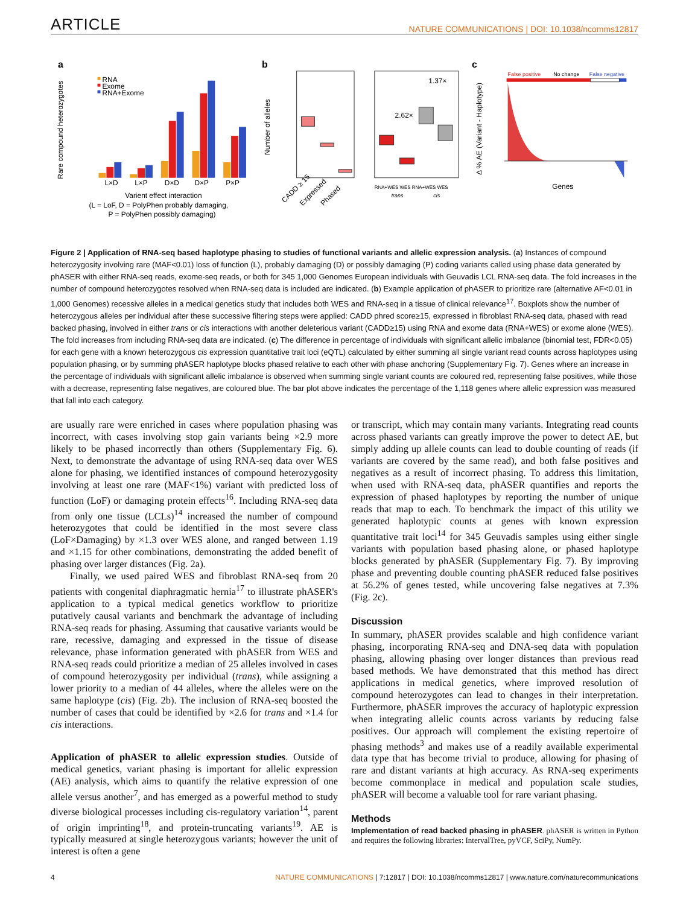ARTICLE NATURE COMMUNICATIONS | DOI: 10.1038/ncomms12817
a
RNA
Exome
RNA+Exome
L×D
L×P
D×D
D×P
P×P
Varient effect interaction
(L = LoF, D = PolyPhen probably damaging,
P = PolyPhen possibly damaging)
Rare compound heterozygotes
b
2.62×
1.37×
Number of alleles
CADD ≥ 15
Expressed
Phased
RNA+WES WES RNA+WES WES
trans
cis
c
False positive
No change
False negative
Δ % AE (Variant - Haplotype)
Genes
Figure 2 | Application of RNA-seq based haplotype phasing to studies of functional variants and allelic expression analysis. (a) Instances of compound heterozygosity involving rare (MAF<0.01) loss of function (L), probably damaging (D) or possibly damaging (P) coding variants called using phase data generated by phASER with either RNA-seq reads, exome-seq reads, or both for 345 1,000 Genomes European individuals with Geuvadis LCL RNA-seq data. The fold increases in the number of compound heterozygotes resolved when RNA-seq data is included are indicated. (b) Example application of phASER to prioritize rare (alternative AF<0.01 in 1,000 Genomes) recessive alleles in a medical genetics study that includes both WES and RNA-seq in a tissue of clinical relevance<sup>17</sup>. Boxplots show the number of heterozygous alleles per individual after these successive filtering steps were applied: CADD phred score≥15, expressed in fibroblast RNA-seq data, phased with read backed phasing, involved in either trans or cis interactions with another deleterious variant (CADD≥15) using RNA and exome data (RNA+WES) or exome alone (WES). The fold increases from including RNA-seq data are indicated. (c) The difference in percentage of individuals with significant allelic imbalance (binomial test, FDR<0.05) for each gene with a known heterozygous cis expression quantitative trait loci (eQTL) calculated by either summing all single variant read counts across haplotypes using population phasing, or by summing phASER haplotype blocks phased relative to each other with phase anchoring (Supplementary Fig. 7). Genes where an increase in the percentage of individuals with significant allelic imbalance is observed when summing single variant counts are coloured red, representing false positives, while those with a decrease, representing false negatives, are coloured blue. The bar plot above indicates the percentage of the 1,118 genes where allelic expression was measured that fall into each category.
are usually rare were enriched in cases where population phasing was incorrect, with cases involving stop gain variants being ×2.9 more likely to be phased incorrectly than others (Supplementary Fig. 6). Next, to demonstrate the advantage of using RNA-seq data over WES alone for phasing, we identified instances of compound heterozygosity involving at least one rare (MAF<1%) variant with predicted loss of function (LoF) or damaging protein effects<sup>16</sup>. Including RNA-seq data from only one tissue (LCLs)<sup>14</sup> increased the number of compound heterozygotes that could be identified in the most severe class (LoF×Damaging) by ×1.3 over WES alone, and ranged between 1.19 and ×1.15 for other combinations, demonstrating the added benefit of phasing over larger distances (Fig. 2a).
Finally, we used paired WES and fibroblast RNA-seq from 20 patients with congenital diaphragmatic hernia<sup>17</sup> to illustrate phASER's application to a typical medical genetics workflow to prioritize putatively causal variants and benchmark the advantage of including RNA-seq reads for phasing. Assuming that causative variants would be rare, recessive, damaging and expressed in the tissue of disease relevance, phase information generated with phASER from WES and RNA-seq reads could prioritize a median of 25 alleles involved in cases of compound heterozygosity per individual (trans), while assigning a lower priority to a median of 44 alleles, where the alleles were on the same haplotype (cis) (Fig. 2b). The inclusion of RNA-seq boosted the number of cases that could be identified by ×2.6 for trans and ×1.4 for cis interactions.
Application of phASER to allelic expression studies. Outside of medical genetics, variant phasing is important for allelic expression (AE) analysis, which aims to quantify the relative expression of one allele versus another<sup>7</sup>, and has emerged as a powerful method to study diverse biological processes including cis-regulatory variation<sup>14</sup>, parent of origin imprinting<sup>18</sup>, and protein-truncating variants<sup>19</sup>. AE is typically measured at single heterozygous variants; however the unit of interest is often a gene
or transcript, which may contain many variants. Integrating read counts across phased variants can greatly improve the power to detect AE, but simply adding up allele counts can lead to double counting of reads (if variants are covered by the same read), and both false positives and negatives as a result of incorrect phasing. To address this limitation, when used with RNA-seq data, phASER quantifies and reports the expression of phased haplotypes by reporting the number of unique reads that map to each. To benchmark the impact of this utility we generated haplotypic counts at genes with known expression quantitative trait loci<sup>14</sup> for 345 Geuvadis samples using either single variants with population based phasing alone, or phased haplotype blocks generated by phASER (Supplementary Fig. 7). By improving phase and preventing double counting phASER reduced false positives at 56.2% of genes tested, while uncovering false negatives at 7.3% (Fig. 2c).
Discussion
In summary, phASER provides scalable and high confidence variant phasing, incorporating RNA-seq and DNA-seq data with population phasing, allowing phasing over longer distances than previous read based methods. We have demonstrated that this method has direct applications in medical genetics, where improved resolution of compound heterozygotes can lead to changes in their interpretation. Furthermore, phASER improves the accuracy of haplotypic expression when integrating allelic counts across variants by reducing false positives. Our approach will complement the existing repertoire of phasing methods<sup>3</sup> and makes use of a readily available experimental data type that has become trivial to produce, allowing for phasing of rare and distant variants at high accuracy. As RNA-seq experiments become commonplace in medical and population scale studies, phASER will become a valuable tool for rare variant phasing.
Methods
Implementation of read backed phasing in phASER. phASER is written in Python and requires the following libraries: IntervalTree, pyVCF, SciPy, NumPy.
4 NATURE COMMUNICATIONS | 7:12817 | DOI: 10.1038/ncomms12817 | www.nature.com/naturecommunications